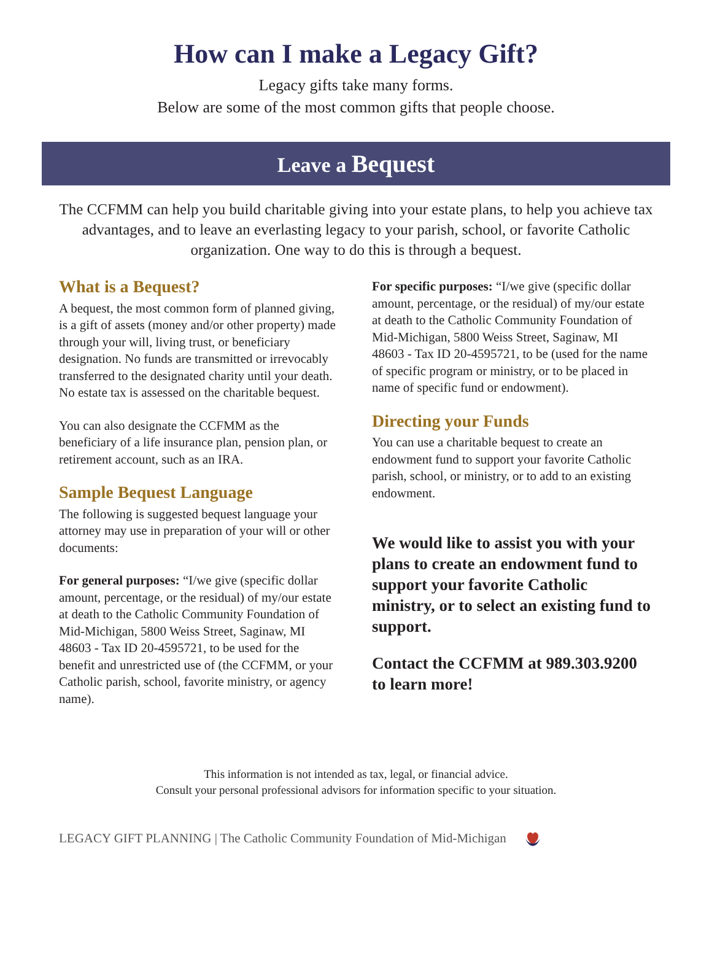How can I make a Legacy Gift?
Legacy gifts take many forms.
Below are some of the most common gifts that people choose.
Leave a Bequest
The CCFMM can help you build charitable giving into your estate plans, to help you achieve tax advantages, and to leave an everlasting legacy to your parish, school, or favorite Catholic organization. One way to do this is through a bequest.
What is a Bequest?
A bequest, the most common form of planned giving, is a gift of assets (money and/or other property) made through your will, living trust, or beneficiary designation. No funds are transmitted or irrevocably transferred to the designated charity until your death. No estate tax is assessed on the charitable bequest.
You can also designate the CCFMM as the beneficiary of a life insurance plan, pension plan, or retirement account, such as an IRA.
Sample Bequest Language
The following is suggested bequest language your attorney may use in preparation of your will or other documents:
For general purposes: “I/we give (specific dollar amount, percentage, or the residual) of my/our estate at death to the Catholic Community Foundation of Mid-Michigan, 5800 Weiss Street, Saginaw, MI 48603 - Tax ID 20-4595721, to be used for the benefit and unrestricted use of (the CCFMM, or your Catholic parish, school, favorite ministry, or agency name).
For specific purposes: “I/we give (specific dollar amount, percentage, or the residual) of my/our estate at death to the Catholic Community Foundation of Mid-Michigan, 5800 Weiss Street, Saginaw, MI 48603 - Tax ID 20-4595721, to be (used for the name of specific program or ministry, or to be placed in name of specific fund or endowment).
Directing your Funds
You can use a charitable bequest to create an endowment fund to support your favorite Catholic parish, school, or ministry, or to add to an existing endowment.
We would like to assist you with your plans to create an endowment fund to support your favorite Catholic ministry, or to select an existing fund to support.
Contact the CCFMM at 989.303.9200 to learn more!
This information is not intended as tax, legal, or financial advice.
Consult your personal professional advisors for information specific to your situation.
LEGACY GIFT PLANNING | The Catholic Community Foundation of Mid-Michigan